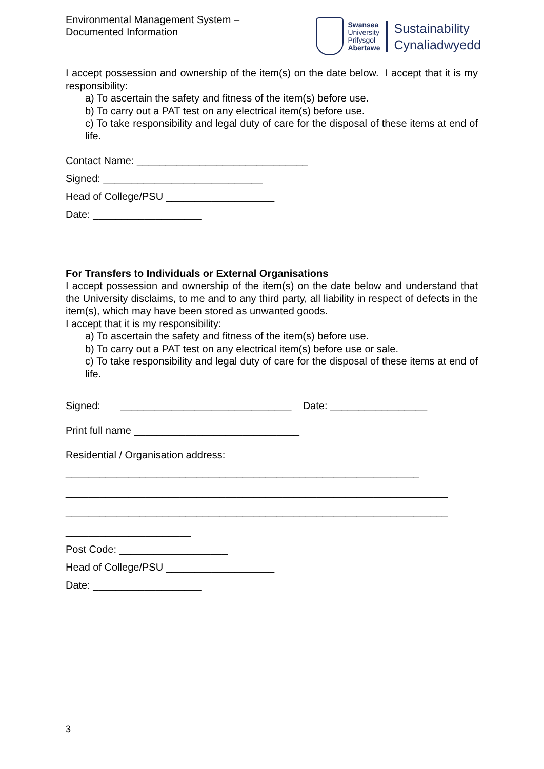Environmental Management System –
Documented Information
Swansea
University
Prifysgol
Abertawe
Sustainability
Cynaliadwyedd
I accept possession and ownership of the item(s) on the date below. I accept that it is my responsibility:
a) To ascertain the safety and fitness of the item(s) before use.
b) To carry out a PAT test on any electrical item(s) before use.
c) To take responsibility and legal duty of care for the disposal of these items at end of life.
Contact Name: ______________________________
Signed: ____________________________
Head of College/PSU ___________________
Date: ___________________
For Transfers to Individuals or External Organisations
I accept possession and ownership of the item(s) on the date below and understand that the University disclaims, to me and to any third party, all liability in respect of defects in the item(s), which may have been stored as unwanted goods.
I accept that it is my responsibility:
a) To ascertain the safety and fitness of the item(s) before use.
b) To carry out a PAT test on any electrical item(s) before use or sale.
c) To take responsibility and legal duty of care for the disposal of these items at end of life.
Signed: ______________________________ Date: _________________
Print full name _____________________________
Residential / Organisation address:
______________________________________________________________
___________________________________________________________________
___________________________________________________________________
______________________
Post Code: ___________________
Head of College/PSU ___________________
Date: ___________________
3